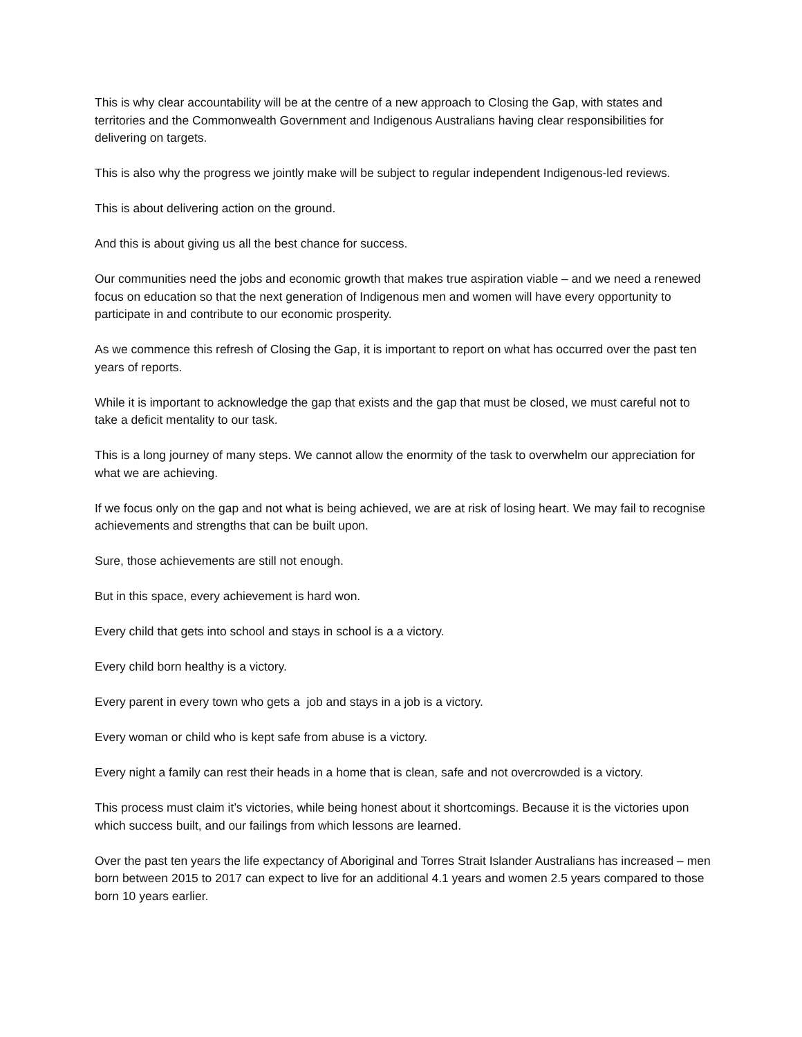This is why clear accountability will be at the centre of a new approach to Closing the Gap, with states and territories and the Commonwealth Government and Indigenous Australians having clear responsibilities for delivering on targets.
This is also why the progress we jointly make will be subject to regular independent Indigenous-led reviews.
This is about delivering action on the ground.
And this is about giving us all the best chance for success.
Our communities need the jobs and economic growth that makes true aspiration viable – and we need a renewed focus on education so that the next generation of Indigenous men and women will have every opportunity to participate in and contribute to our economic prosperity.
As we commence this refresh of Closing the Gap, it is important to report on what has occurred over the past ten years of reports.
While it is important to acknowledge the gap that exists and the gap that must be closed, we must careful not to take a deficit mentality to our task.
This is a long journey of many steps. We cannot allow the enormity of the task to overwhelm our appreciation for what we are achieving.
If we focus only on the gap and not what is being achieved, we are at risk of losing heart. We may fail to recognise achievements and strengths that can be built upon.
Sure, those achievements are still not enough.
But in this space, every achievement is hard won.
Every child that gets into school and stays in school is a a victory.
Every child born healthy is a victory.
Every parent in every town who gets a job and stays in a job is a victory.
Every woman or child who is kept safe from abuse is a victory.
Every night a family can rest their heads in a home that is clean, safe and not overcrowded is a victory.
This process must claim it’s victories, while being honest about it shortcomings. Because it is the victories upon which success built, and our failings from which lessons are learned.
Over the past ten years the life expectancy of Aboriginal and Torres Strait Islander Australians has increased – men born between 2015 to 2017 can expect to live for an additional 4.1 years and women 2.5 years compared to those born 10 years earlier.